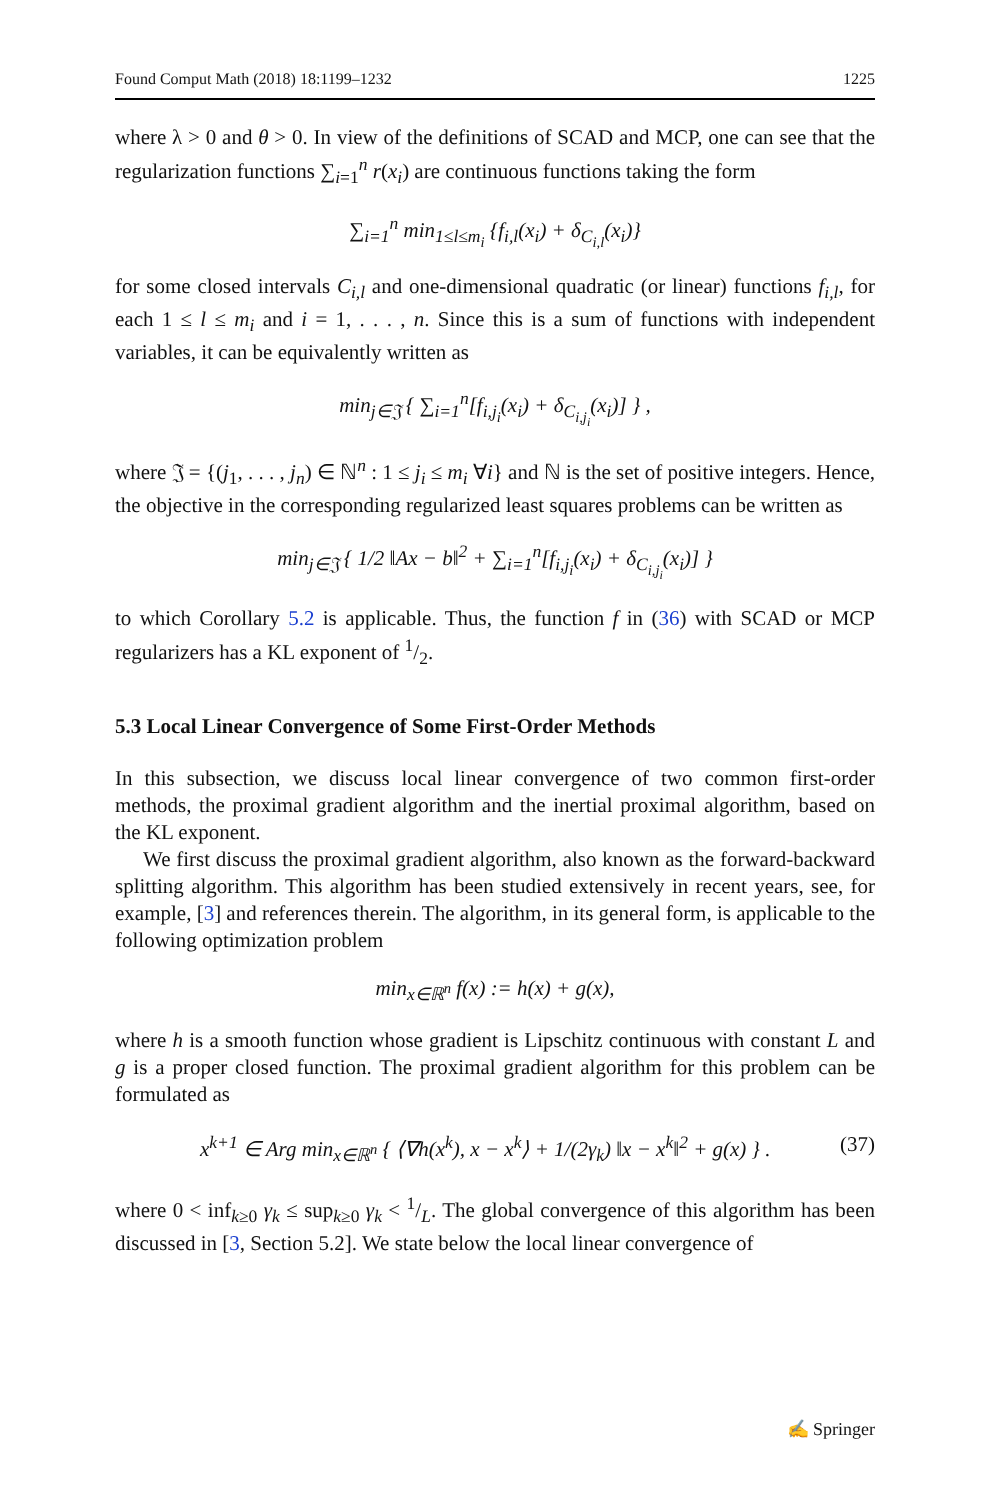Found Comput Math (2018) 18:1199–1232 1225
where λ > 0 and θ > 0. In view of the definitions of SCAD and MCP, one can see that the regularization functions ∑<sub>i=1</sub><sup>n</sup> r(x<sub>i</sub>) are continuous functions taking the form
∑<sub>i=1</sub><sup>n</sup> min<sub>1≤l≤m<sub>i</sub></sub> {f<sub>i,l</sub>(x<sub>i</sub>) + δ<sub>C<sub>i,l</sub></sub>(x<sub>i</sub>)}
for some closed intervals C<sub>i,l</sub> and one-dimensional quadratic (or linear) functions f<sub>i,l</sub>, for each 1 ≤ l ≤ m<sub>i</sub> and i = 1, . . . , n. Since this is a sum of functions with independent variables, it can be equivalently written as
min<sub>j∈𝔍</sub> { ∑<sub>i=1</sub><sup>n</sup>[f<sub>i,j<sub>i</sub></sub>(x<sub>i</sub>) + δ<sub>C<sub>i,j<sub>i</sub></sub></sub>(x<sub>i</sub>)] } ,
where 𝔍 = {(j<sub>1</sub>, . . . , j<sub>n</sub>) ∈ ℕ<sup>n</sup> : 1 ≤ j<sub>i</sub> ≤ m<sub>i</sub> ∀i} and ℕ is the set of positive integers. Hence, the objective in the corresponding regularized least squares problems can be written as
min<sub>j∈𝔍</sub> { 1/2 ‖Ax − b‖<sup>2</sup> + ∑<sub>i=1</sub><sup>n</sup>[f<sub>i,j<sub>i</sub></sub>(x<sub>i</sub>) + δ<sub>C<sub>i,j<sub>i</sub></sub></sub>(x<sub>i</sub>)] }
to which Corollary 5.2 is applicable. Thus, the function f in (36) with SCAD or MCP regularizers has a KL exponent of 1/2.
5.3 Local Linear Convergence of Some First-Order Methods
In this subsection, we discuss local linear convergence of two common first-order methods, the proximal gradient algorithm and the inertial proximal algorithm, based on the KL exponent.
We first discuss the proximal gradient algorithm, also known as the forward-backward splitting algorithm. This algorithm has been studied extensively in recent years, see, for example, [3] and references therein. The algorithm, in its general form, is applicable to the following optimization problem
min<sub>x∈ℝ<sup>n</sup></sub> f(x) := h(x) + g(x),
where h is a smooth function whose gradient is Lipschitz continuous with constant L and g is a proper closed function. The proximal gradient algorithm for this problem can be formulated as
x<sup>k+1</sup> ∈ Arg min<sub>x∈ℝ<sup>n</sup></sub> { ⟨∇h(x<sup>k</sup>), x − x<sup>k</sup>⟩ + 1/(2γ<sub>k</sub>) ‖x − x<sup>k</sup>‖<sup>2</sup> + g(x) } . (37)
where 0 < inf<sub>k≥0</sub> γ<sub>k</sub> ≤ sup<sub>k≥0</sub> γ<sub>k</sub> < 1/L. The global convergence of this algorithm has been discussed in [3, Section 5.2]. We state below the local linear convergence of
✍ Springer